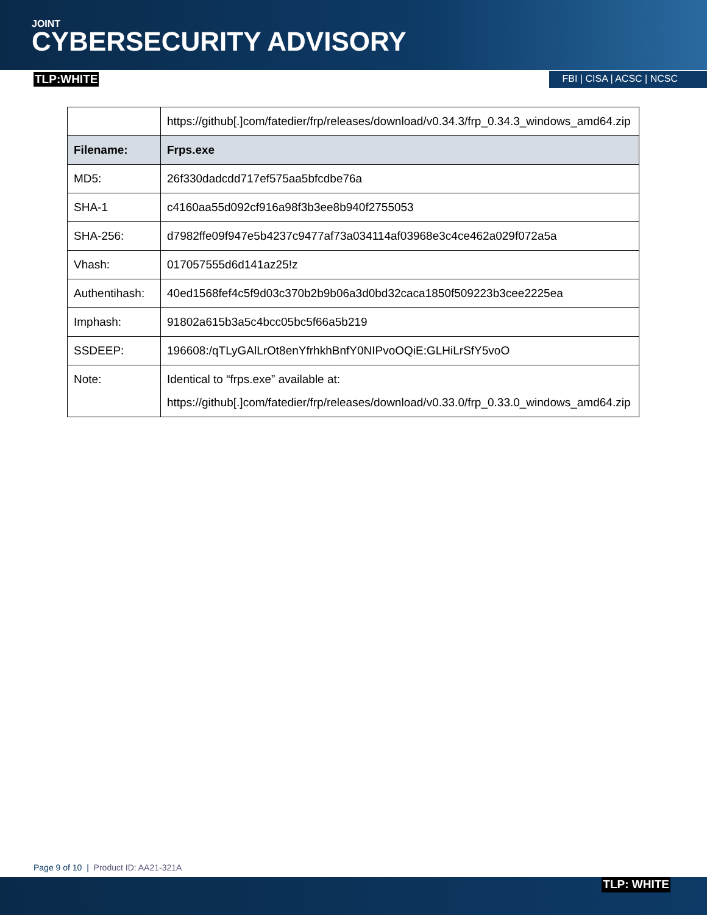JOINT
CYBERSECURITY ADVISORY
TLP:WHITE FBI | CISA | ACSC | NCSC
| | https://github[.]com/fatedier/frp/releases/download/v0.34.3/frp_0.34.3_windows_amd64.zip |
| Filename: | Frps.exe |
| MD5: | 26f330dadcdd717ef575aa5bfcdbe76a |
| SHA-1 | c4160aa55d092cf916a98f3b3ee8b940f2755053 |
| SHA-256: | d7982ffe09f947e5b4237c9477af73a034114af03968e3c4ce462a029f072a5a |
| Vhash: | 017057555d6d141az25!z |
| Authentihash: | 40ed1568fef4c5f9d03c370b2b9b06a3d0bd32caca1850f509223b3cee2225ea |
| Imphash: | 91802a615b3a5c4bcc05bc5f66a5b219 |
| SSDEEP: | 196608:/qTLyGAlLrOt8enYfrhkhBnfY0NIPvoOQiE:GLHiLrSfY5voO |
| Note: | Identical to “frps.exe” available at: https://github[.]com/fatedier/frp/releases/download/v0.33.0/frp_0.33.0_windows_amd64.zip |
Page 9 of 10 | Product ID: AA21-321A
TLP: WHITE